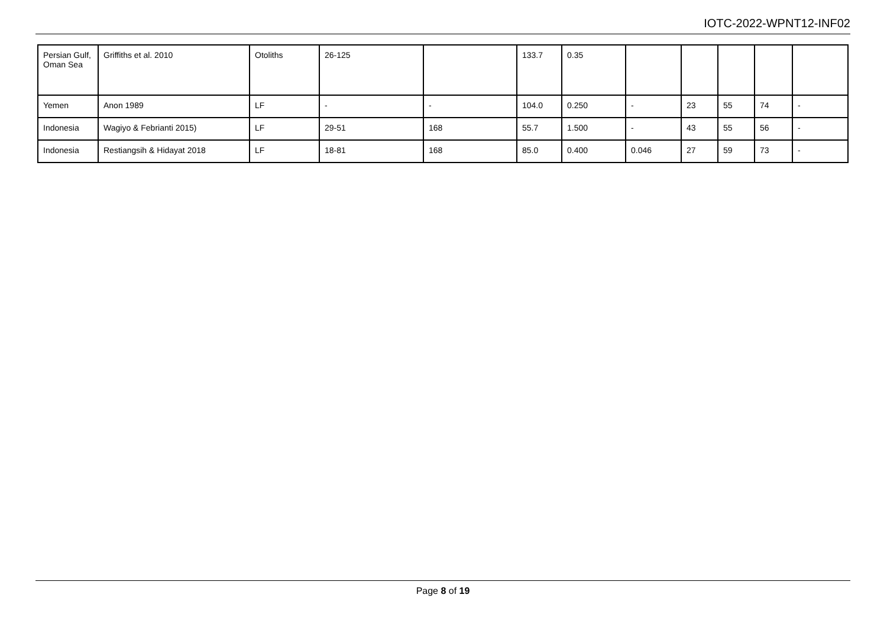IOTC-2022-WPNT12-INF02
| Persian Gulf, Oman Sea | Griffiths et al. 2010 | Otoliths | 26-125 | | 133.7 | 0.35 | | | | | |
| Yemen | Anon 1989 | LF | - | - | 104.0 | 0.250 | - | 23 | 55 | 74 | - |
| Indonesia | Wagiyo & Febrianti 2015) | LF | 29-51 | 168 | 55.7 | 1.500 | - | 43 | 55 | 56 | - |
| Indonesia | Restiangsih & Hidayat 2018 | LF | 18-81 | 168 | 85.0 | 0.400 | 0.046 | 27 | 59 | 73 | - |
Page 8 of 19